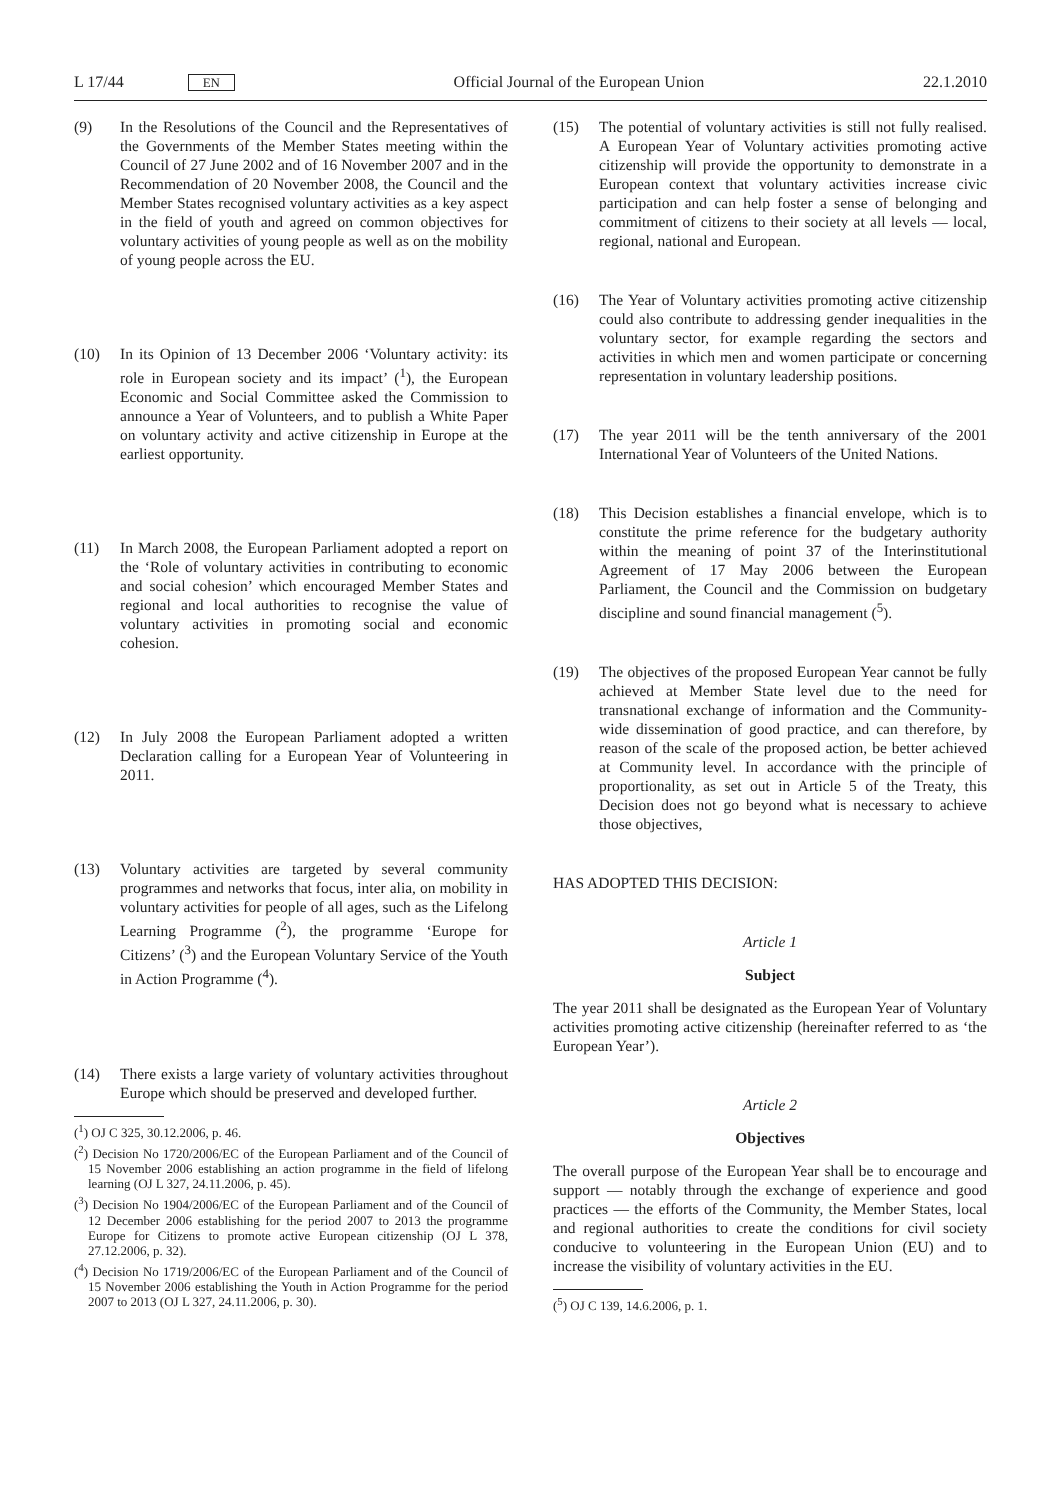L 17/44 EN Official Journal of the European Union 22.1.2010
(9) In the Resolutions of the Council and the Representatives of the Governments of the Member States meeting within the Council of 27 June 2002 and of 16 November 2007 and in the Recommendation of 20 November 2008, the Council and the Member States recognised voluntary activities as a key aspect in the field of youth and agreed on common objectives for voluntary activities of young people as well as on the mobility of young people across the EU.
(10) In its Opinion of 13 December 2006 ‘Voluntary activity: its role in European society and its impact’ (<sup>1</sup>), the European Economic and Social Committee asked the Commission to announce a Year of Volunteers, and to publish a White Paper on voluntary activity and active citizenship in Europe at the earliest opportunity.
(11) In March 2008, the European Parliament adopted a report on the ‘Role of voluntary activities in contributing to economic and social cohesion’ which encouraged Member States and regional and local authorities to recognise the value of voluntary activities in promoting social and economic cohesion.
(12) In July 2008 the European Parliament adopted a written Declaration calling for a European Year of Volunteering in 2011.
(13) Voluntary activities are targeted by several community programmes and networks that focus, inter alia, on mobility in voluntary activities for people of all ages, such as the Lifelong Learning Programme (<sup>2</sup>), the programme ‘Europe for Citizens’ (<sup>3</sup>) and the European Voluntary Service of the Youth in Action Programme (<sup>4</sup>).
(14) There exists a large variety of voluntary activities throughout Europe which should be preserved and developed further.
(<sup>1</sup>) OJ C 325, 30.12.2006, p. 46.
(<sup>2</sup>) Decision No 1720/2006/EC of the European Parliament and of the Council of 15 November 2006 establishing an action programme in the field of lifelong learning (OJ L 327, 24.11.2006, p. 45).
(<sup>3</sup>) Decision No 1904/2006/EC of the European Parliament and of the Council of 12 December 2006 establishing for the period 2007 to 2013 the programme Europe for Citizens to promote active European citizenship (OJ L 378, 27.12.2006, p. 32).
(<sup>4</sup>) Decision No 1719/2006/EC of the European Parliament and of the Council of 15 November 2006 establishing the Youth in Action Programme for the period 2007 to 2013 (OJ L 327, 24.11.2006, p. 30).
(15) The potential of voluntary activities is still not fully realised. A European Year of Voluntary activities promoting active citizenship will provide the opportunity to demonstrate in a European context that voluntary activities increase civic participation and can help foster a sense of belonging and commitment of citizens to their society at all levels — local, regional, national and European.
(16) The Year of Voluntary activities promoting active citizenship could also contribute to addressing gender inequalities in the voluntary sector, for example regarding the sectors and activities in which men and women participate or concerning representation in voluntary leadership positions.
(17) The year 2011 will be the tenth anniversary of the 2001 International Year of Volunteers of the United Nations.
(18) This Decision establishes a financial envelope, which is to constitute the prime reference for the budgetary authority within the meaning of point 37 of the Interinstitutional Agreement of 17 May 2006 between the European Parliament, the Council and the Commission on budgetary discipline and sound financial management (<sup>5</sup>).
(19) The objectives of the proposed European Year cannot be fully achieved at Member State level due to the need for transnational exchange of information and the Community-wide dissemination of good practice, and can therefore, by reason of the scale of the proposed action, be better achieved at Community level. In accordance with the principle of proportionality, as set out in Article 5 of the Treaty, this Decision does not go beyond what is necessary to achieve those objectives,
HAS ADOPTED THIS DECISION:
Article 1
Subject
The year 2011 shall be designated as the European Year of Voluntary activities promoting active citizenship (hereinafter referred to as ‘the European Year’).
Article 2
Objectives
The overall purpose of the European Year shall be to encourage and support — notably through the exchange of experience and good practices — the efforts of the Community, the Member States, local and regional authorities to create the conditions for civil society conducive to volunteering in the European Union (EU) and to increase the visibility of voluntary activities in the EU.
(<sup>5</sup>) OJ C 139, 14.6.2006, p. 1.